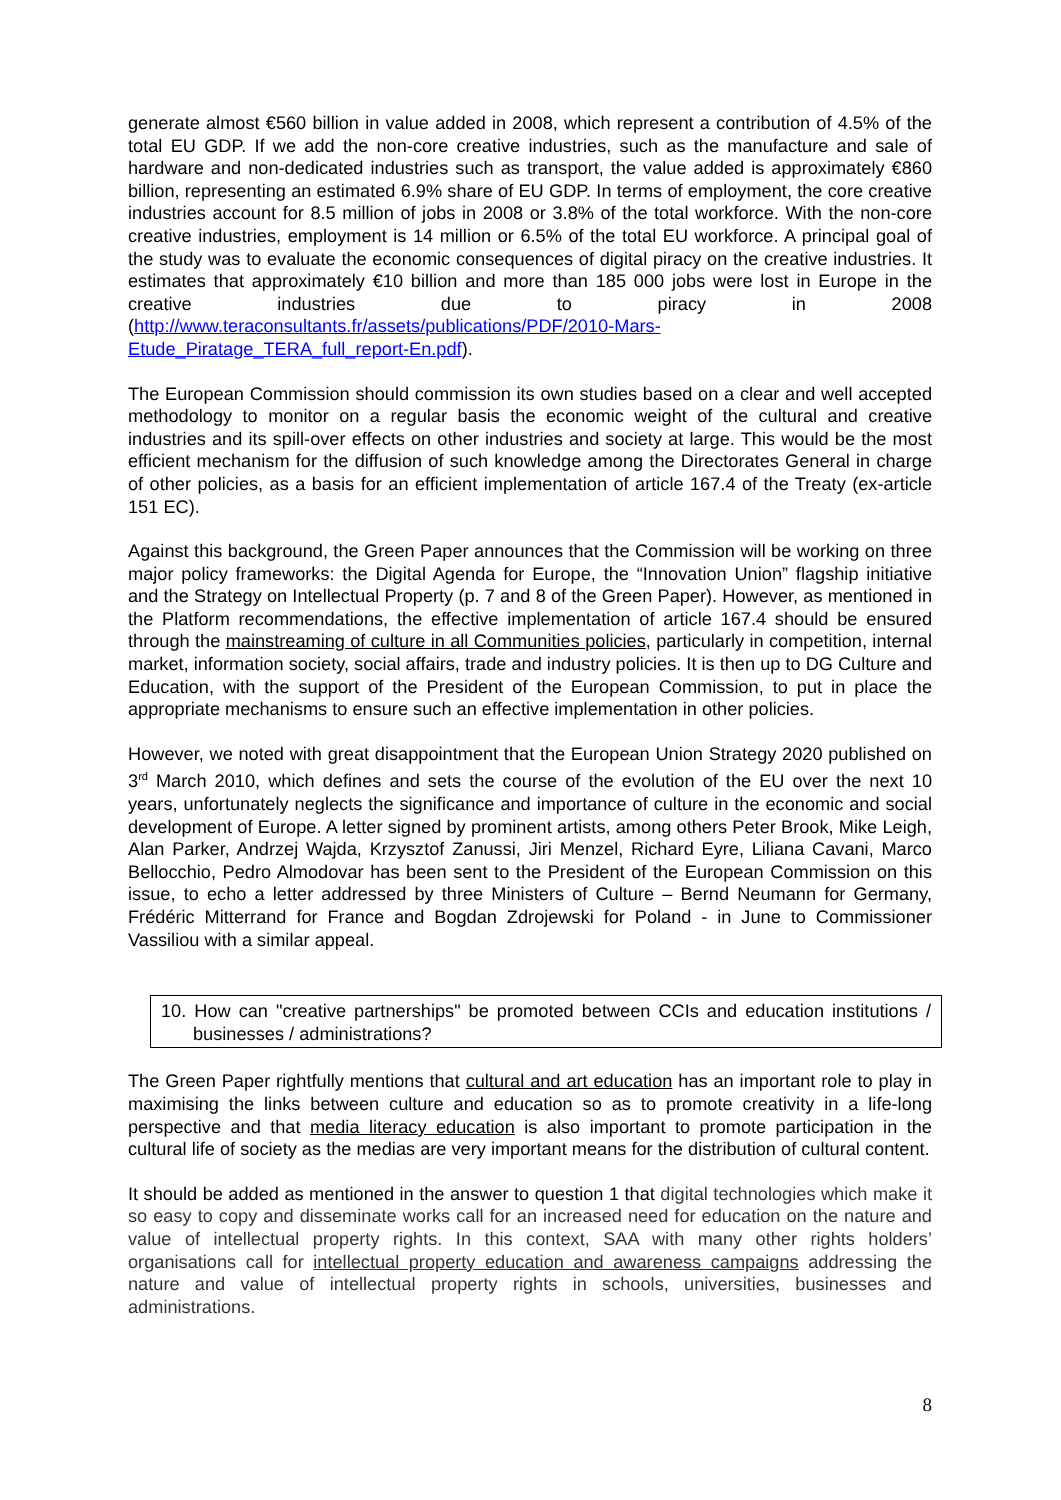generate almost €560 billion in value added in 2008, which represent a contribution of 4.5% of the total EU GDP. If we add the non-core creative industries, such as the manufacture and sale of hardware and non-dedicated industries such as transport, the value added is approximately €860 billion, representing an estimated 6.9% share of EU GDP. In terms of employment, the core creative industries account for 8.5 million of jobs in 2008 or 3.8% of the total workforce. With the non-core creative industries, employment is 14 million or 6.5% of the total EU workforce. A principal goal of the study was to evaluate the economic consequences of digital piracy on the creative industries. It estimates that approximately €10 billion and more than 185 000 jobs were lost in Europe in the creative industries due to piracy in 2008 (http://www.teraconsultants.fr/assets/publications/PDF/2010-Mars-Etude_Piratage_TERA_full_report-En.pdf).
The European Commission should commission its own studies based on a clear and well accepted methodology to monitor on a regular basis the economic weight of the cultural and creative industries and its spill-over effects on other industries and society at large. This would be the most efficient mechanism for the diffusion of such knowledge among the Directorates General in charge of other policies, as a basis for an efficient implementation of article 167.4 of the Treaty (ex-article 151 EC).
Against this background, the Green Paper announces that the Commission will be working on three major policy frameworks: the Digital Agenda for Europe, the “Innovation Union” flagship initiative and the Strategy on Intellectual Property (p. 7 and 8 of the Green Paper). However, as mentioned in the Platform recommendations, the effective implementation of article 167.4 should be ensured through the mainstreaming of culture in all Communities policies, particularly in competition, internal market, information society, social affairs, trade and industry policies. It is then up to DG Culture and Education, with the support of the President of the European Commission, to put in place the appropriate mechanisms to ensure such an effective implementation in other policies.
However, we noted with great disappointment that the European Union Strategy 2020 published on 3<sup>rd</sup> March 2010, which defines and sets the course of the evolution of the EU over the next 10 years, unfortunately neglects the significance and importance of culture in the economic and social development of Europe. A letter signed by prominent artists, among others Peter Brook, Mike Leigh, Alan Parker, Andrzej Wajda, Krzysztof Zanussi, Jiri Menzel, Richard Eyre, Liliana Cavani, Marco Bellocchio, Pedro Almodovar has been sent to the President of the European Commission on this issue, to echo a letter addressed by three Ministers of Culture – Bernd Neumann for Germany, Frédéric Mitterrand for France and Bogdan Zdrojewski for Poland - in June to Commissioner Vassiliou with a similar appeal.
10. How can "creative partnerships" be promoted between CCIs and education institutions / businesses / administrations?
The Green Paper rightfully mentions that cultural and art education has an important role to play in maximising the links between culture and education so as to promote creativity in a life-long perspective and that media literacy education is also important to promote participation in the cultural life of society as the medias are very important means for the distribution of cultural content.
It should be added as mentioned in the answer to question 1 that digital technologies which make it so easy to copy and disseminate works call for an increased need for education on the nature and value of intellectual property rights. In this context, SAA with many other rights holders’ organisations call for intellectual property education and awareness campaigns addressing the nature and value of intellectual property rights in schools, universities, businesses and administrations.
8